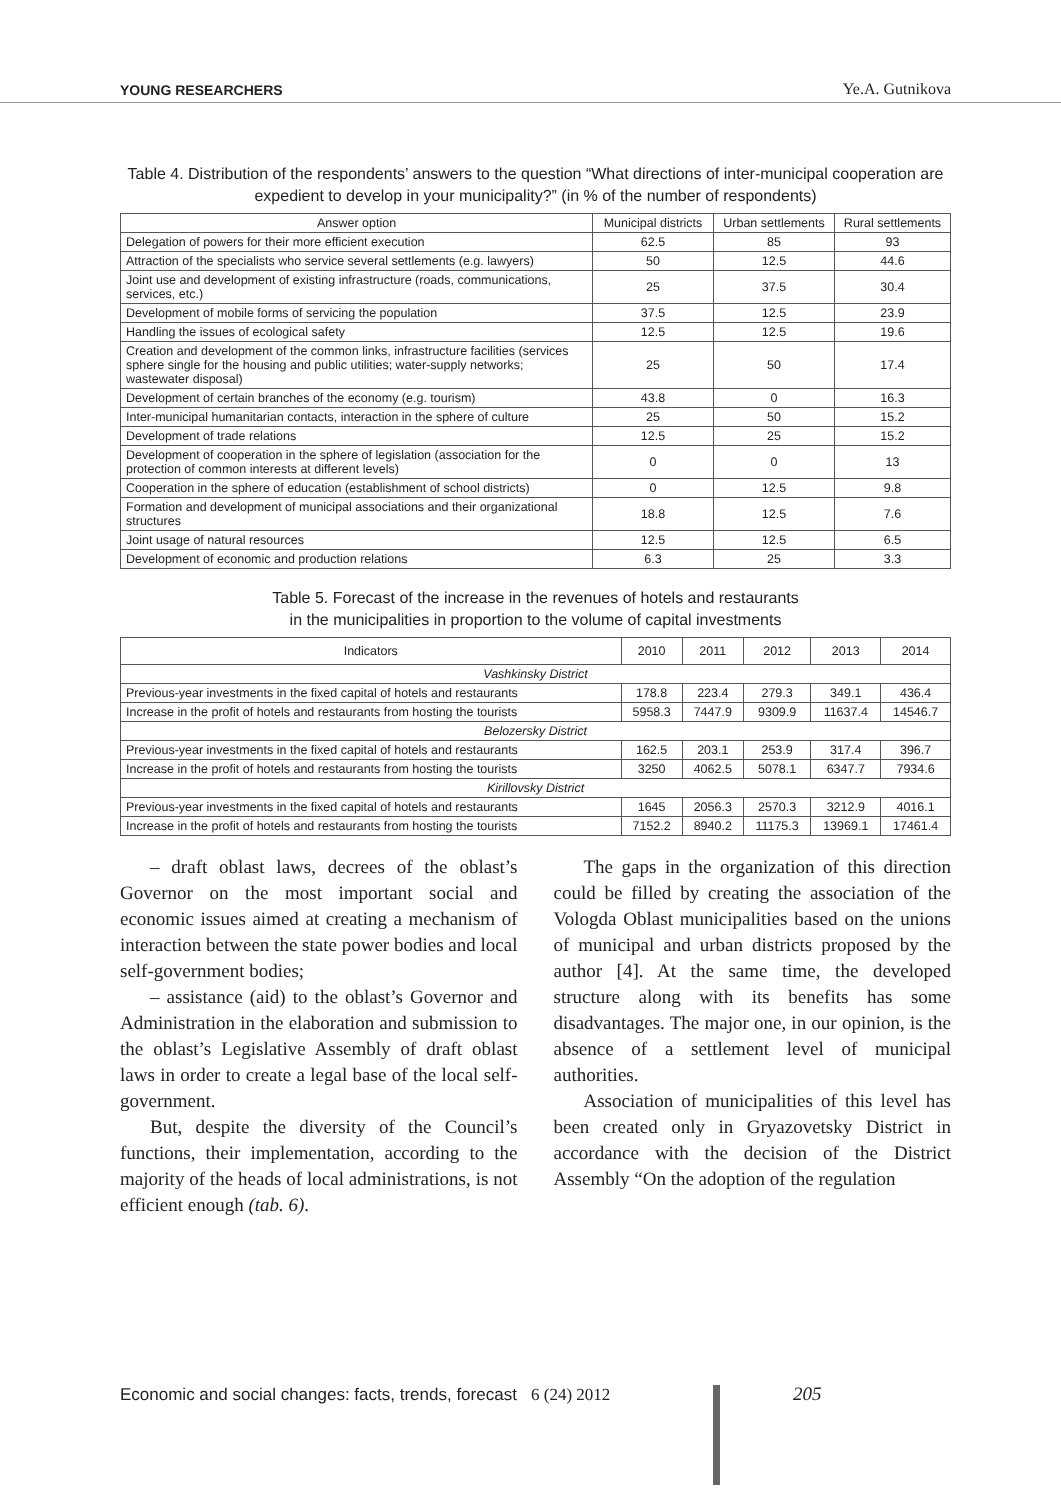YOUNG RESEARCHERS Ye.A. Gutnikova
Table 4. Distribution of the respondents’ answers to the question “What directions of inter-municipal cooperation are expedient to develop in your municipality?” (in % of the number of respondents)
| Answer option | Municipal districts | Urban settlements | Rural settlements |
| --- | --- | --- | --- |
| Delegation of powers for their more efficient execution | 62.5 | 85 | 93 |
| Attraction of the specialists who service several settlements (e.g. lawyers) | 50 | 12.5 | 44.6 |
| Joint use and development of existing infrastructure (roads, communications, services, etc.) | 25 | 37.5 | 30.4 |
| Development of mobile forms of servicing the population | 37.5 | 12.5 | 23.9 |
| Handling the issues of ecological safety | 12.5 | 12.5 | 19.6 |
| Creation and development of the common links, infrastructure facilities (services sphere single for the housing and public utilities; water-supply networks; wastewater disposal) | 25 | 50 | 17.4 |
| Development of certain branches of the economy (e.g. tourism) | 43.8 | 0 | 16.3 |
| Inter-municipal humanitarian contacts, interaction in the sphere of culture | 25 | 50 | 15.2 |
| Development of trade relations | 12.5 | 25 | 15.2 |
| Development of cooperation in the sphere of legislation (association for the protection of common interests at different levels) | 0 | 0 | 13 |
| Cooperation in the sphere of education (establishment of school districts) | 0 | 12.5 | 9.8 |
| Formation and development of municipal associations and their organizational structures | 18.8 | 12.5 | 7.6 |
| Joint usage of natural resources | 12.5 | 12.5 | 6.5 |
| Development of economic and production relations | 6.3 | 25 | 3.3 |
Table 5. Forecast of the increase in the revenues of hotels and restaurants
in the municipalities in proportion to the volume of capital investments
| Indicators | 2010 | 2011 | 2012 | 2013 | 2014 |
| --- | --- | --- | --- | --- | --- |
| Vashkinsky District | | | | | |
| Previous-year investments in the fixed capital of hotels and restaurants | 178.8 | 223.4 | 279.3 | 349.1 | 436.4 |
| Increase in the profit of hotels and restaurants from hosting the tourists | 5958.3 | 7447.9 | 9309.9 | 11637.4 | 14546.7 |
| Belozersky District | | | | | |
| Previous-year investments in the fixed capital of hotels and restaurants | 162.5 | 203.1 | 253.9 | 317.4 | 396.7 |
| Increase in the profit of hotels and restaurants from hosting the tourists | 3250 | 4062.5 | 5078.1 | 6347.7 | 7934.6 |
| Kirillovsky District | | | | | |
| Previous-year investments in the fixed capital of hotels and restaurants | 1645 | 2056.3 | 2570.3 | 3212.9 | 4016.1 |
| Increase in the profit of hotels and restaurants from hosting the tourists | 7152.2 | 8940.2 | 11175.3 | 13969.1 | 17461.4 |
– draft oblast laws, decrees of the oblast’s Governor on the most important social and economic issues aimed at creating a mechanism of interaction between the state power bodies and local self-government bodies;
– assistance (aid) to the oblast’s Governor and Administration in the elaboration and submission to the oblast’s Legislative Assembly of draft oblast laws in order to create a legal base of the local self-government.
But, despite the diversity of the Council’s functions, their implementation, according to the majority of the heads of local administrations, is not efficient enough (tab. 6).
The gaps in the organization of this direction could be filled by creating the association of the Vologda Oblast municipalities based on the unions of municipal and urban districts proposed by the author [4]. At the same time, the developed structure along with its benefits has some disadvantages. The major one, in our opinion, is the absence of a settlement level of municipal authorities.
Association of municipalities of this level has been created only in Gryazovetsky District in accordance with the decision of the District Assembly “On the adoption of the regulation
Economic and social changes: facts, trends, forecast 6 (24) 2012 205